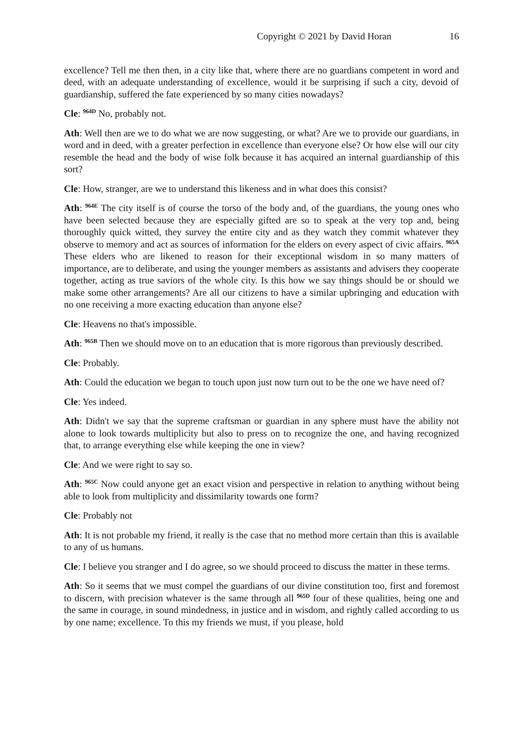Copyright © 2021 by David Horan 16
excellence? Tell me then then, in a city like that, where there are no guardians competent in word and deed, with an adequate understanding of excellence, would it be surprising if such a city, devoid of guardianship, suffered the fate experienced by so many cities nowadays?
Cle: <sup>964D</sup> No, probably not.
Ath: Well then are we to do what we are now suggesting, or what? Are we to provide our guardians, in word and in deed, with a greater perfection in excellence than everyone else? Or how else will our city resemble the head and the body of wise folk because it has acquired an internal guardianship of this sort?
Cle: How, stranger, are we to understand this likeness and in what does this consist?
Ath: <sup>964E</sup> The city itself is of course the torso of the body and, of the guardians, the young ones who have been selected because they are especially gifted are so to speak at the very top and, being thoroughly quick witted, they survey the entire city and as they watch they commit whatever they observe to memory and act as sources of information for the elders on every aspect of civic affairs. <sup>965A</sup> These elders who are likened to reason for their exceptional wisdom in so many matters of importance, are to deliberate, and using the younger members as assistants and advisers they cooperate together, acting as true saviors of the whole city. Is this how we say things should be or should we make some other arrangements? Are all our citizens to have a similar upbringing and education with no one receiving a more exacting education than anyone else?
Cle: Heavens no that's impossible.
Ath: <sup>965B</sup> Then we should move on to an education that is more rigorous than previously described.
Cle: Probably.
Ath: Could the education we began to touch upon just now turn out to be the one we have need of?
Cle: Yes indeed.
Ath: Didn't we say that the supreme craftsman or guardian in any sphere must have the ability not alone to look towards multiplicity but also to press on to recognize the one, and having recognized that, to arrange everything else while keeping the one in view?
Cle: And we were right to say so.
Ath: <sup>965C</sup> Now could anyone get an exact vision and perspective in relation to anything without being able to look from multiplicity and dissimilarity towards one form?
Cle: Probably not
Ath: It is not probable my friend, it really is the case that no method more certain than this is available to any of us humans.
Cle: I believe you stranger and I do agree, so we should proceed to discuss the matter in these terms.
Ath: So it seems that we must compel the guardians of our divine constitution too, first and foremost to discern, with precision whatever is the same through all <sup>965D</sup> four of these qualities, being one and the same in courage, in sound mindedness, in justice and in wisdom, and rightly called according to us by one name; excellence. To this my friends we must, if you please, hold